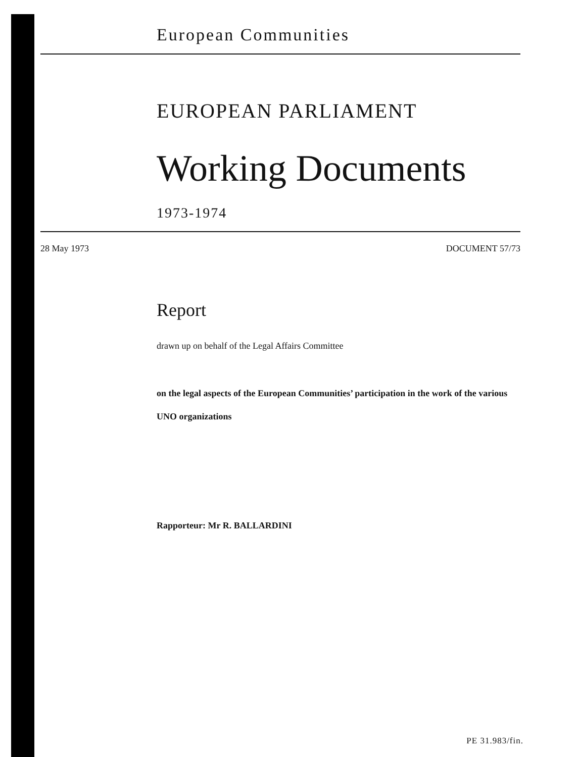European Communities
EUROPEAN PARLIAMENT
Working Documents
1973-1974
28 May 1973 DOCUMENT 57/73
Report
drawn up on behalf of the Legal Affairs Committee
on the legal aspects of the European Communities’ participation in the work of the various UNO organizations
Rapporteur: Mr R. BALLARDINI
PE 31.983/fin.